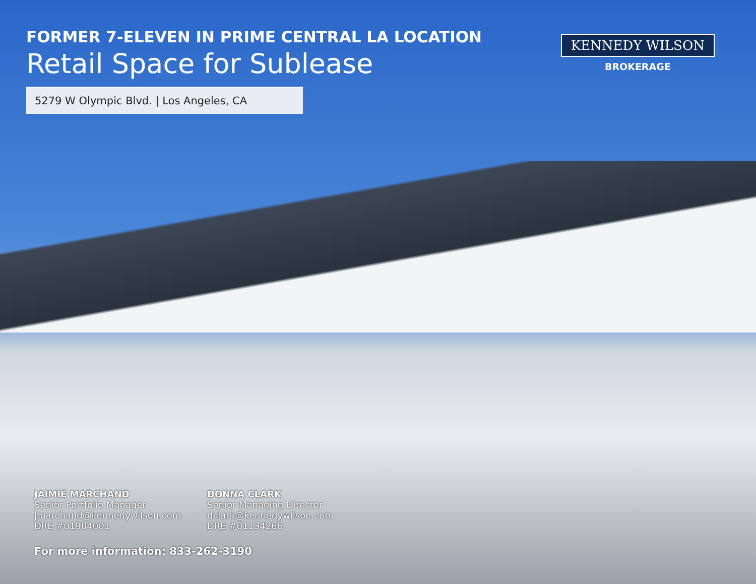FORMER 7-ELEVEN IN PRIME CENTRAL LA LOCATION
Retail Space for Sublease
KENNEDY WILSON
BROKERAGE
5279 W Olympic Blvd. | Los Angeles, CA
JAIMIE MARCHAND
Senior Portfolio Manager
jmarchand@kennedywilson.com
DRE #01904001
DONNA CLARK
Senior Managing Director
dclark@kennedywilson.com
DRE #01134266
For more information: 833-262-3190